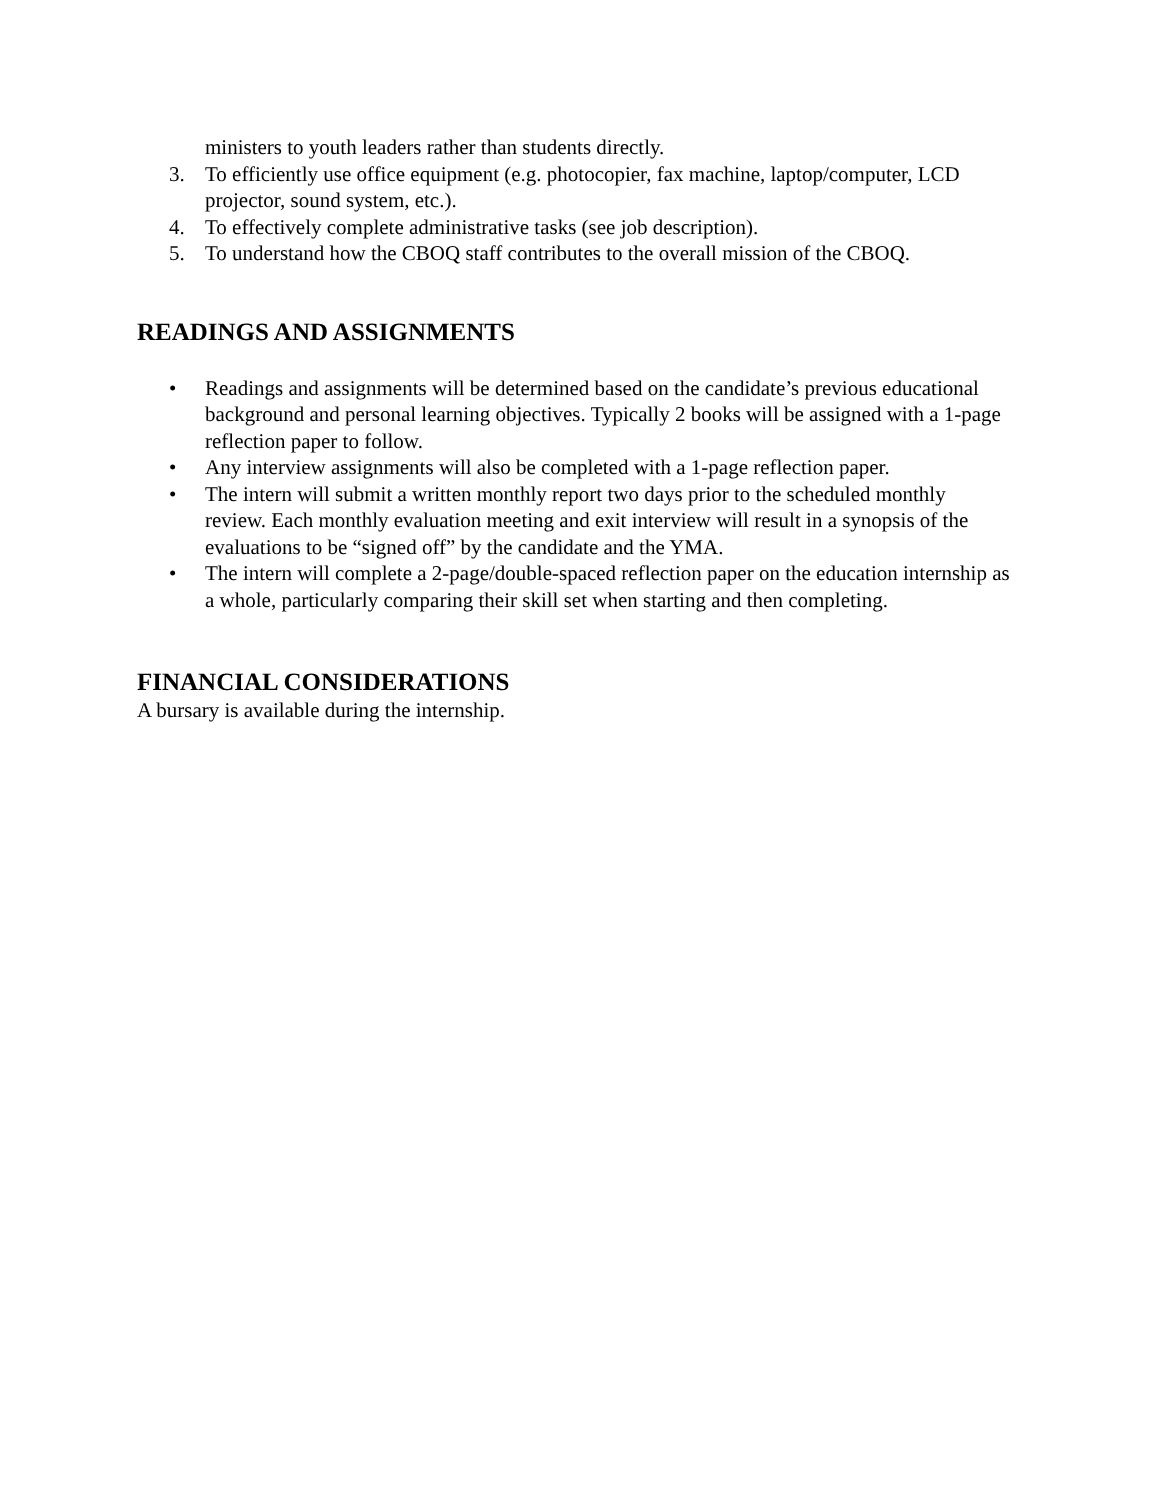ministers to youth leaders rather than students directly.
3. To efficiently use office equipment (e.g. photocopier, fax machine, laptop/computer, LCD projector, sound system, etc.).
4. To effectively complete administrative tasks (see job description).
5. To understand how the CBOQ staff contributes to the overall mission of the CBOQ.
READINGS AND ASSIGNMENTS
• Readings and assignments will be determined based on the candidate’s previous educational background and personal learning objectives. Typically 2 books will be assigned with a 1-page reflection paper to follow.
• Any interview assignments will also be completed with a 1-page reflection paper.
• The intern will submit a written monthly report two days prior to the scheduled monthly review. Each monthly evaluation meeting and exit interview will result in a synopsis of the evaluations to be “signed off” by the candidate and the YMA.
• The intern will complete a 2-page/double-spaced reflection paper on the education internship as a whole, particularly comparing their skill set when starting and then completing.
FINANCIAL CONSIDERATIONS
A bursary is available during the internship.